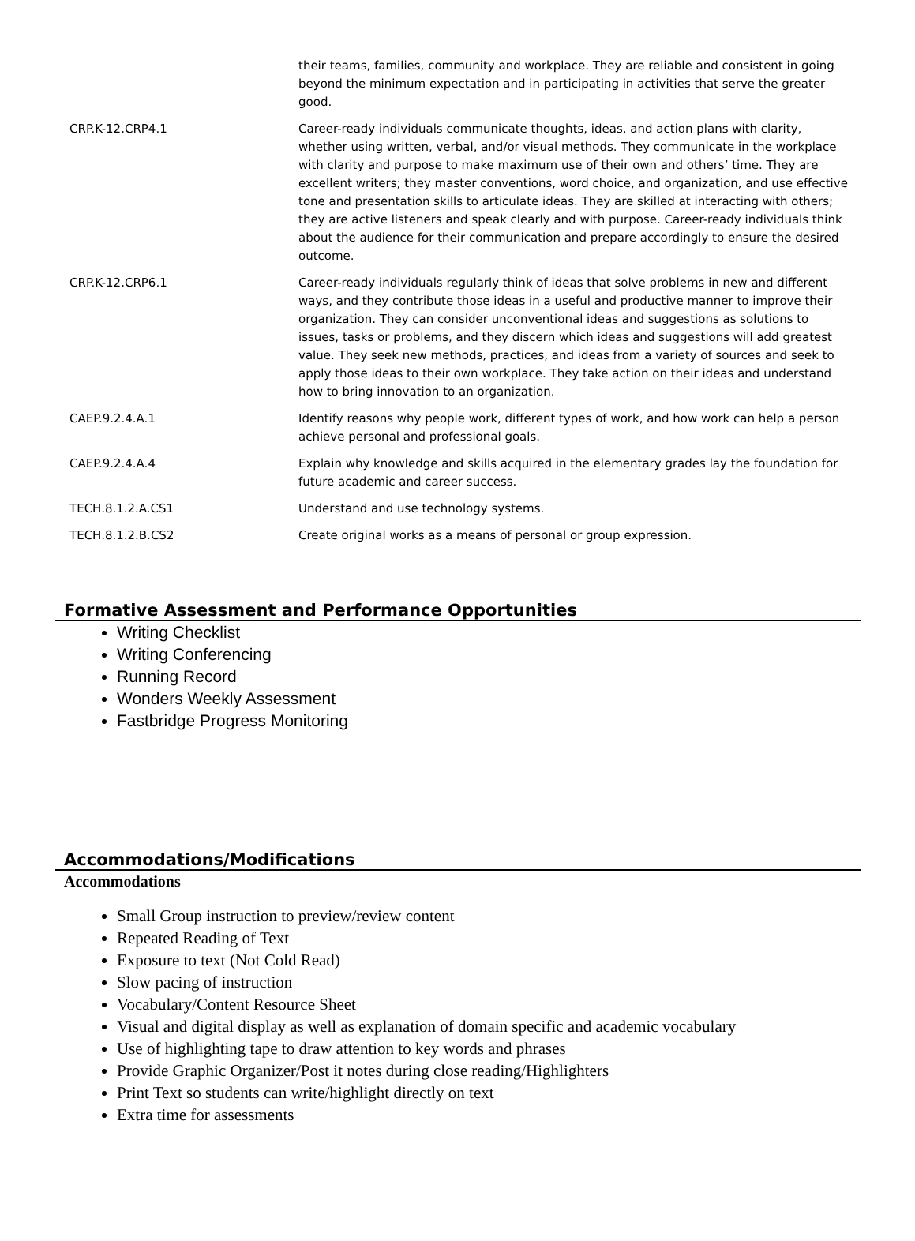| | their teams, families, community and workplace. They are reliable and consistent in going beyond the minimum expectation and in participating in activities that serve the greater good. |
| CRP.K-12.CRP4.1 | Career-ready individuals communicate thoughts, ideas, and action plans with clarity, whether using written, verbal, and/or visual methods. They communicate in the workplace with clarity and purpose to make maximum use of their own and others’ time. They are excellent writers; they master conventions, word choice, and organization, and use effective tone and presentation skills to articulate ideas. They are skilled at interacting with others; they are active listeners and speak clearly and with purpose. Career-ready individuals think about the audience for their communication and prepare accordingly to ensure the desired outcome. |
| CRP.K-12.CRP6.1 | Career-ready individuals regularly think of ideas that solve problems in new and different ways, and they contribute those ideas in a useful and productive manner to improve their organization. They can consider unconventional ideas and suggestions as solutions to issues, tasks or problems, and they discern which ideas and suggestions will add greatest value. They seek new methods, practices, and ideas from a variety of sources and seek to apply those ideas to their own workplace. They take action on their ideas and understand how to bring innovation to an organization. |
| CAEP.9.2.4.A.1 | Identify reasons why people work, different types of work, and how work can help a person achieve personal and professional goals. |
| CAEP.9.2.4.A.4 | Explain why knowledge and skills acquired in the elementary grades lay the foundation for future academic and career success. |
| TECH.8.1.2.A.CS1 | Understand and use technology systems. |
| TECH.8.1.2.B.CS2 | Create original works as a means of personal or group expression. |
Formative Assessment and Performance Opportunities
Writing Checklist
Writing Conferencing
Running Record
Wonders Weekly Assessment
Fastbridge Progress Monitoring
Accommodations/Modifications
Accommodations
Small Group instruction to preview/review content
Repeated Reading of Text
Exposure to text (Not Cold Read)
Slow pacing of instruction
Vocabulary/Content Resource Sheet
Visual and digital display as well as explanation of domain specific and academic vocabulary
Use of highlighting tape to draw attention to key words and phrases
Provide Graphic Organizer/Post it notes during close reading/Highlighters
Print Text so students can write/highlight directly on text
Extra time for assessments